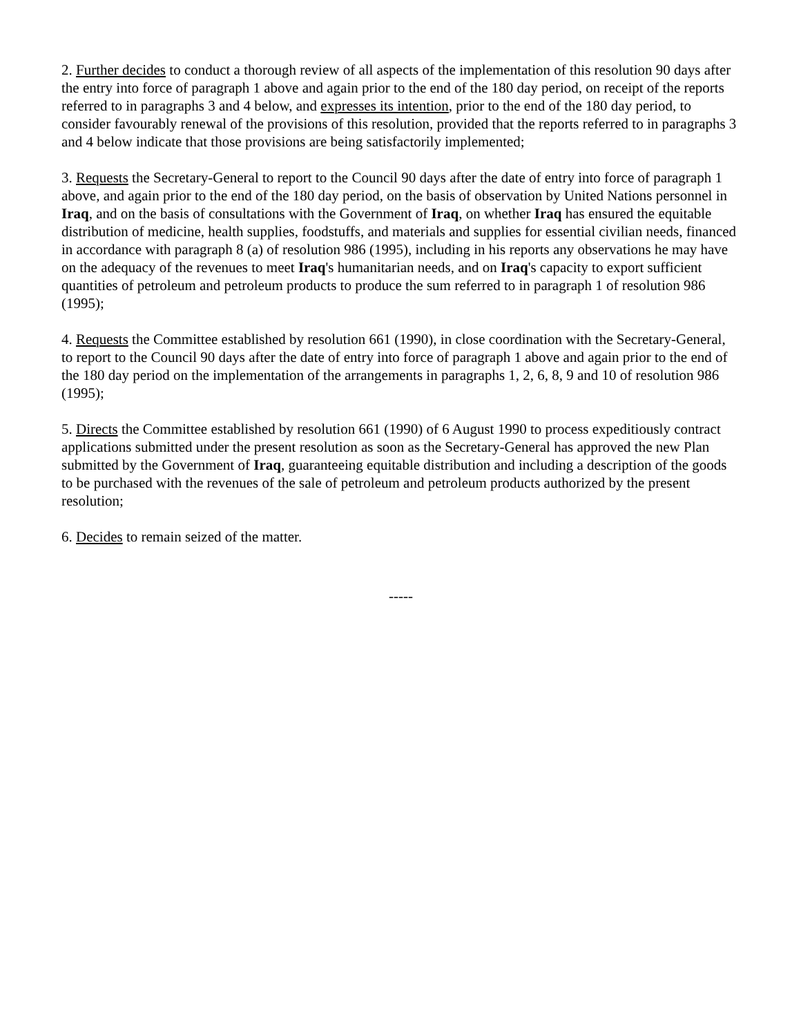2. Further decides to conduct a thorough review of all aspects of the implementation of this resolution 90 days after the entry into force of paragraph 1 above and again prior to the end of the 180 day period, on receipt of the reports referred to in paragraphs 3 and 4 below, and expresses its intention, prior to the end of the 180 day period, to consider favourably renewal of the provisions of this resolution, provided that the reports referred to in paragraphs 3 and 4 below indicate that those provisions are being satisfactorily implemented;
3. Requests the Secretary-General to report to the Council 90 days after the date of entry into force of paragraph 1 above, and again prior to the end of the 180 day period, on the basis of observation by United Nations personnel in Iraq, and on the basis of consultations with the Government of Iraq, on whether Iraq has ensured the equitable distribution of medicine, health supplies, foodstuffs, and materials and supplies for essential civilian needs, financed in accordance with paragraph 8 (a) of resolution 986 (1995), including in his reports any observations he may have on the adequacy of the revenues to meet Iraq's humanitarian needs, and on Iraq's capacity to export sufficient quantities of petroleum and petroleum products to produce the sum referred to in paragraph 1 of resolution 986 (1995);
4. Requests the Committee established by resolution 661 (1990), in close coordination with the Secretary-General, to report to the Council 90 days after the date of entry into force of paragraph 1 above and again prior to the end of the 180 day period on the implementation of the arrangements in paragraphs 1, 2, 6, 8, 9 and 10 of resolution 986 (1995);
5. Directs the Committee established by resolution 661 (1990) of 6 August 1990 to process expeditiously contract applications submitted under the present resolution as soon as the Secretary-General has approved the new Plan submitted by the Government of Iraq, guaranteeing equitable distribution and including a description of the goods to be purchased with the revenues of the sale of petroleum and petroleum products authorized by the present resolution;
6. Decides to remain seized of the matter.
-----